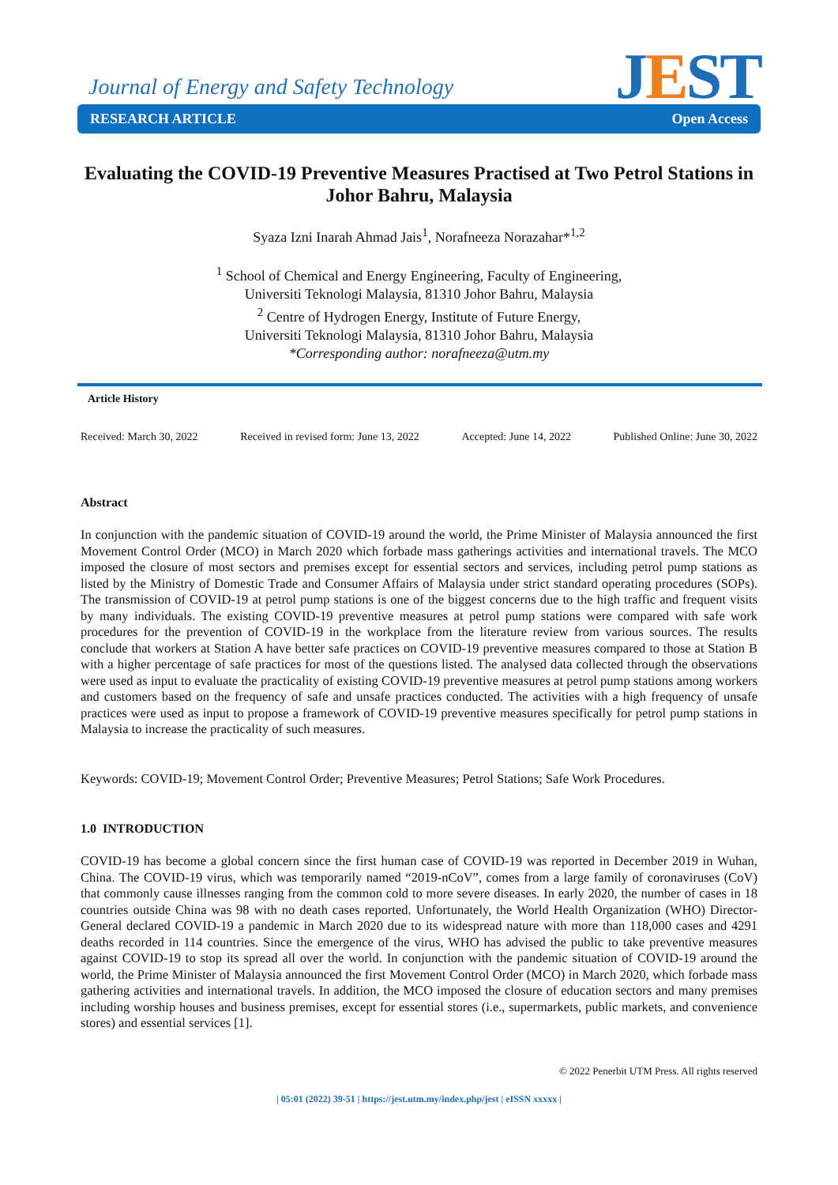Journal of Energy and Safety Technology
JEST
RESEARCH ARTICLE Open Access
Evaluating the COVID-19 Preventive Measures Practised at Two Petrol Stations in Johor Bahru, Malaysia
Syaza Izni Inarah Ahmad Jais<sup>1</sup>, Norafneeza Norazahar*<sup>1,2</sup>
<sup>1</sup> School of Chemical and Energy Engineering, Faculty of Engineering,
Universiti Teknologi Malaysia, 81310 Johor Bahru, Malaysia
<sup>2</sup> Centre of Hydrogen Energy, Institute of Future Energy,
Universiti Teknologi Malaysia, 81310 Johor Bahru, Malaysia
*Corresponding author: norafneeza@utm.my
Article History
Received: March 30, 2022 Received in revised form: June 13, 2022 Accepted: June 14, 2022 Published Online: June 30, 2022
Abstract
In conjunction with the pandemic situation of COVID-19 around the world, the Prime Minister of Malaysia announced the first Movement Control Order (MCO) in March 2020 which forbade mass gatherings activities and international travels. The MCO imposed the closure of most sectors and premises except for essential sectors and services, including petrol pump stations as listed by the Ministry of Domestic Trade and Consumer Affairs of Malaysia under strict standard operating procedures (SOPs). The transmission of COVID-19 at petrol pump stations is one of the biggest concerns due to the high traffic and frequent visits by many individuals. The existing COVID-19 preventive measures at petrol pump stations were compared with safe work procedures for the prevention of COVID-19 in the workplace from the literature review from various sources. The results conclude that workers at Station A have better safe practices on COVID-19 preventive measures compared to those at Station B with a higher percentage of safe practices for most of the questions listed. The analysed data collected through the observations were used as input to evaluate the practicality of existing COVID-19 preventive measures at petrol pump stations among workers and customers based on the frequency of safe and unsafe practices conducted. The activities with a high frequency of unsafe practices were used as input to propose a framework of COVID-19 preventive measures specifically for petrol pump stations in Malaysia to increase the practicality of such measures.
Keywords: COVID-19; Movement Control Order; Preventive Measures; Petrol Stations; Safe Work Procedures.
1.0 INTRODUCTION
COVID-19 has become a global concern since the first human case of COVID-19 was reported in December 2019 in Wuhan, China. The COVID-19 virus, which was temporarily named “2019-nCoV”, comes from a large family of coronaviruses (CoV) that commonly cause illnesses ranging from the common cold to more severe diseases. In early 2020, the number of cases in 18 countries outside China was 98 with no death cases reported. Unfortunately, the World Health Organization (WHO) Director-General declared COVID-19 a pandemic in March 2020 due to its widespread nature with more than 118,000 cases and 4291 deaths recorded in 114 countries. Since the emergence of the virus, WHO has advised the public to take preventive measures against COVID-19 to stop its spread all over the world. In conjunction with the pandemic situation of COVID-19 around the world, the Prime Minister of Malaysia announced the first Movement Control Order (MCO) in March 2020, which forbade mass gathering activities and international travels. In addition, the MCO imposed the closure of education sectors and many premises including worship houses and business premises, except for essential stores (i.e., supermarkets, public markets, and convenience stores) and essential services [1].
© 2022 Penerbit UTM Press. All rights reserved
| 05:01 (2022) 39-51 | https://jest.utm.my/index.php/jest | eISSN xxxxx |